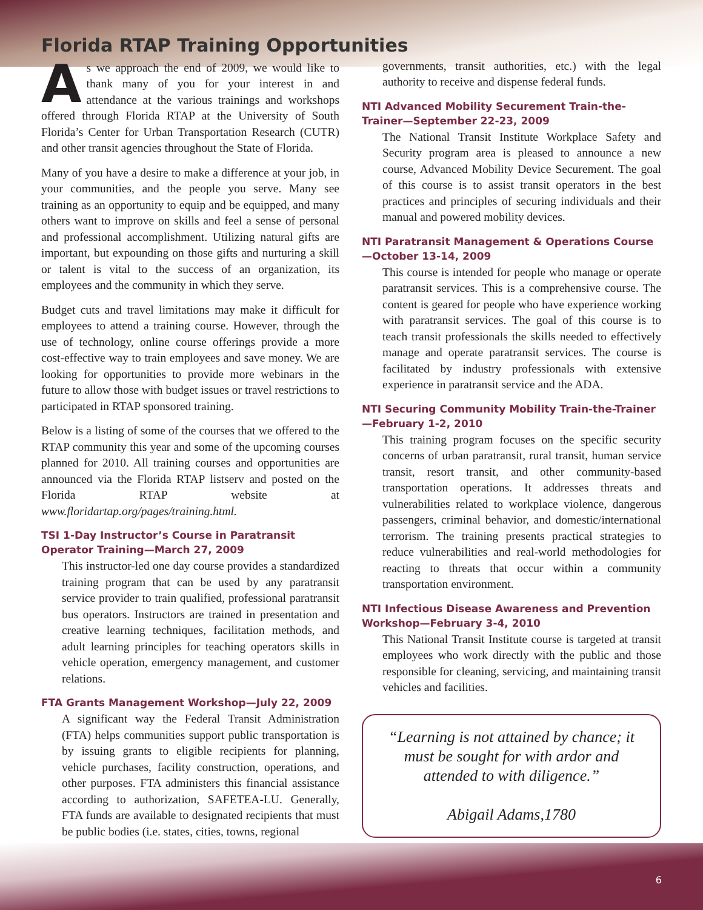Florida RTAP Training Opportunities
As we approach the end of 2009, we would like to thank many of you for your interest in and attendance at the various trainings and workshops offered through Florida RTAP at the University of South Florida’s Center for Urban Transportation Research (CUTR) and other transit agencies throughout the State of Florida.
Many of you have a desire to make a difference at your job, in your communities, and the people you serve. Many see training as an opportunity to equip and be equipped, and many others want to improve on skills and feel a sense of personal and professional accomplishment. Utilizing natural gifts are important, but expounding on those gifts and nurturing a skill or talent is vital to the success of an organization, its employees and the community in which they serve.
Budget cuts and travel limitations may make it difficult for employees to attend a training course. However, through the use of technology, online course offerings provide a more cost-effective way to train employees and save money. We are looking for opportunities to provide more webinars in the future to allow those with budget issues or travel restrictions to participated in RTAP sponsored training.
Below is a listing of some of the courses that we offered to the RTAP community this year and some of the upcoming courses planned for 2010. All training courses and opportunities are announced via the Florida RTAP listserv and posted on the Florida RTAP website at www.floridartap.org/pages/training.html.
TSI 1-Day Instructor’s Course in Paratransit Operator Training—March 27, 2009
This instructor-led one day course provides a standardized training program that can be used by any paratransit service provider to train qualified, professional paratransit bus operators. Instructors are trained in presentation and creative learning techniques, facilitation methods, and adult learning principles for teaching operators skills in vehicle operation, emergency management, and customer relations.
FTA Grants Management Workshop—July 22, 2009
A significant way the Federal Transit Administration (FTA) helps communities support public transportation is by issuing grants to eligible recipients for planning, vehicle purchases, facility construction, operations, and other purposes. FTA administers this financial assistance according to authorization, SAFETEA-LU. Generally, FTA funds are available to designated recipients that must be public bodies (i.e. states, cities, towns, regional
governments, transit authorities, etc.) with the legal authority to receive and dispense federal funds.
NTI Advanced Mobility Securement Train-the-Trainer—September 22-23, 2009
The National Transit Institute Workplace Safety and Security program area is pleased to announce a new course, Advanced Mobility Device Securement. The goal of this course is to assist transit operators in the best practices and principles of securing individuals and their manual and powered mobility devices.
NTI Paratransit Management & Operations Course—October 13-14, 2009
This course is intended for people who manage or operate paratransit services. This is a comprehensive course. The content is geared for people who have experience working with paratransit services. The goal of this course is to teach transit professionals the skills needed to effectively manage and operate paratransit services. The course is facilitated by industry professionals with extensive experience in paratransit service and the ADA.
NTI Securing Community Mobility Train-the-Trainer—February 1-2, 2010
This training program focuses on the specific security concerns of urban paratransit, rural transit, human service transit, resort transit, and other community-based transportation operations. It addresses threats and vulnerabilities related to workplace violence, dangerous passengers, criminal behavior, and domestic/international terrorism. The training presents practical strategies to reduce vulnerabilities and real-world methodologies for reacting to threats that occur within a community transportation environment.
NTI Infectious Disease Awareness and Prevention Workshop—February 3-4, 2010
This National Transit Institute course is targeted at transit employees who work directly with the public and those responsible for cleaning, servicing, and maintaining transit vehicles and facilities.
“Learning is not attained by chance; it must be sought for with ardor and attended to with diligence.”
Abigail Adams,1780
6